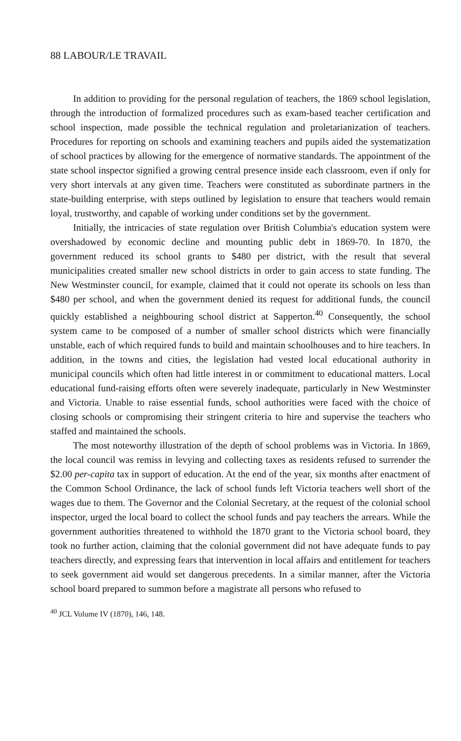88 LABOUR/LE TRAVAIL
In addition to providing for the personal regulation of teachers, the 1869 school legislation, through the introduction of formalized procedures such as exam-based teacher certification and school inspection, made possible the technical regulation and proletarianization of teachers. Procedures for reporting on schools and examining teachers and pupils aided the systematization of school practices by allowing for the emergence of normative standards. The appointment of the state school inspector signified a growing central presence inside each classroom, even if only for very short intervals at any given time. Teachers were constituted as subordinate partners in the state-building enterprise, with steps outlined by legislation to ensure that teachers would remain loyal, trustworthy, and capable of working under conditions set by the government.
Initially, the intricacies of state regulation over British Columbia's education system were overshadowed by economic decline and mounting public debt in 1869-70. In 1870, the government reduced its school grants to $480 per district, with the result that several municipalities created smaller new school districts in order to gain access to state funding. The New Westminster council, for example, claimed that it could not operate its schools on less than $480 per school, and when the government denied its request for additional funds, the council quickly established a neighbouring school district at Sapperton.<sup>40</sup> Consequently, the school system came to be composed of a number of smaller school districts which were financially unstable, each of which required funds to build and maintain schoolhouses and to hire teachers. In addition, in the towns and cities, the legislation had vested local educational authority in municipal councils which often had little interest in or commitment to educational matters. Local educational fund-raising efforts often were severely inadequate, particularly in New Westminster and Victoria. Unable to raise essential funds, school authorities were faced with the choice of closing schools or compromising their stringent criteria to hire and supervise the teachers who staffed and maintained the schools.
The most noteworthy illustration of the depth of school problems was in Victoria. In 1869, the local council was remiss in levying and collecting taxes as residents refused to surrender the $2.00 per-capita tax in support of education. At the end of the year, six months after enactment of the Common School Ordinance, the lack of school funds left Victoria teachers well short of the wages due to them. The Governor and the Colonial Secretary, at the request of the colonial school inspector, urged the local board to collect the school funds and pay teachers the arrears. While the government authorities threatened to withhold the 1870 grant to the Victoria school board, they took no further action, claiming that the colonial government did not have adequate funds to pay teachers directly, and expressing fears that intervention in local affairs and entitlement for teachers to seek government aid would set dangerous precedents. In a similar manner, after the Victoria school board prepared to summon before a magistrate all persons who refused to
<sup>40</sup> JCL Volume IV (1870), 146, 148.